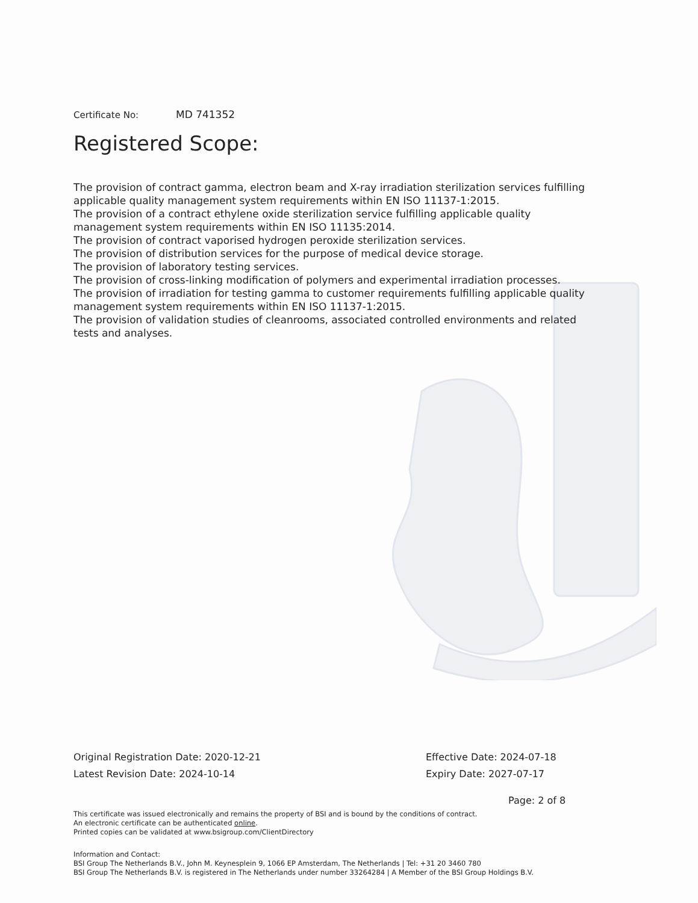Certificate No: MD 741352
Registered Scope:
The provision of contract gamma, electron beam and X-ray irradiation sterilization services fulfilling applicable quality management system requirements within EN ISO 11137-1:2015.
The provision of a contract ethylene oxide sterilization service fulfilling applicable quality management system requirements within EN ISO 11135:2014.
The provision of contract vaporised hydrogen peroxide sterilization services.
The provision of distribution services for the purpose of medical device storage.
The provision of laboratory testing services.
The provision of cross-linking modification of polymers and experimental irradiation processes.
The provision of irradiation for testing gamma to customer requirements fulfilling applicable quality management system requirements within EN ISO 11137-1:2015.
The provision of validation studies of cleanrooms, associated controlled environments and related tests and analyses.
Original Registration Date: 2020-12-21
Latest Revision Date: 2024-10-14
Effective Date: 2024-07-18
Expiry Date: 2027-07-17
Page: 2 of 8
This certificate was issued electronically and remains the property of BSI and is bound by the conditions of contract.
An electronic certificate can be authenticated online.
Printed copies can be validated at www.bsigroup.com/ClientDirectory
Information and Contact:
BSI Group The Netherlands B.V., John M. Keynesplein 9, 1066 EP Amsterdam, The Netherlands | Tel: +31 20 3460 780
BSI Group The Netherlands B.V. is registered in The Netherlands under number 33264284 | A Member of the BSI Group Holdings B.V.